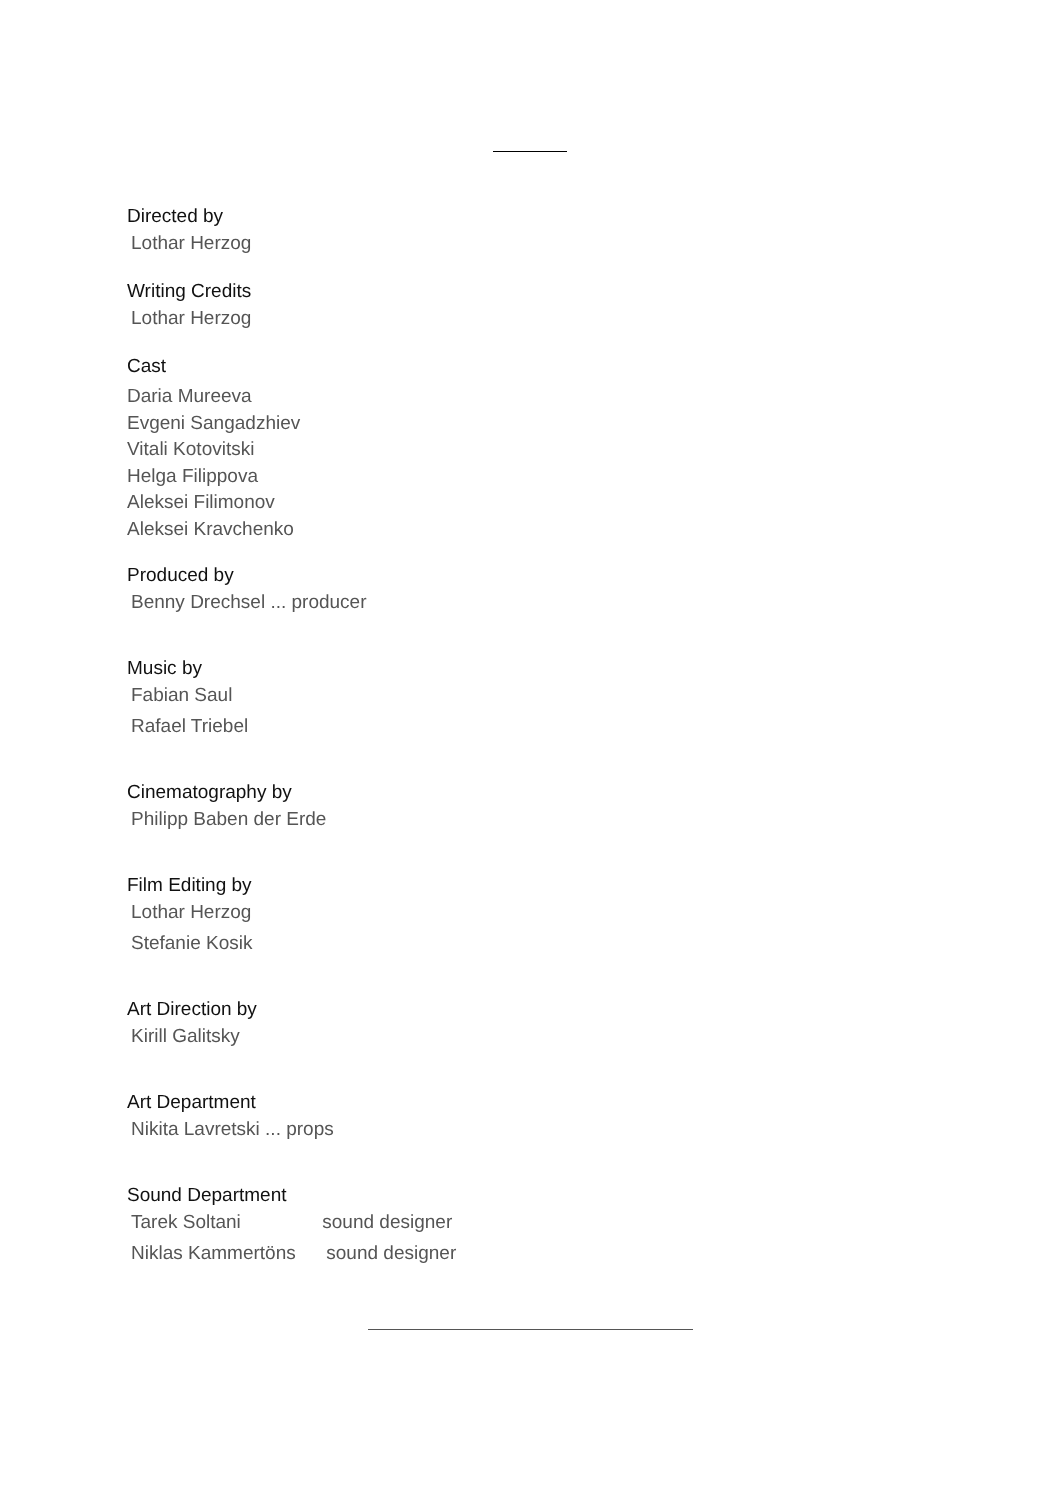Directed by
Lothar Herzog
Writing Credits
Lothar Herzog
Cast
Daria Mureeva
Evgeni Sangadzhiev
Vitali Kotovitski
Helga Filippova
Aleksei Filimonov
Aleksei Kravchenko
Produced by
Benny Drechsel ... producer
Music by
Fabian Saul
Rafael Triebel
Cinematography by
Philipp Baben der Erde
Film Editing by
Lothar Herzog
Stefanie Kosik
Art Direction by
Kirill Galitsky
Art Department
Nikita Lavretski ... props
Sound Department
Tarek Soltani sound designer
Niklas Kammertöns sound designer